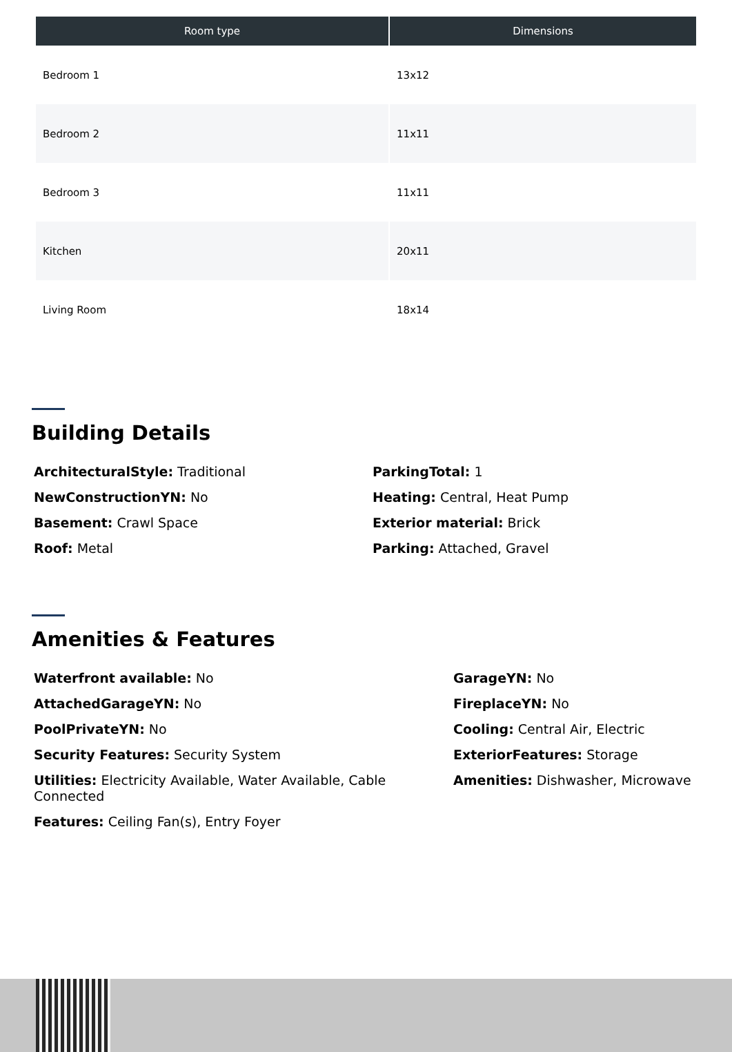| Room type | Dimensions |
| --- | --- |
| Bedroom 1 | 13x12 |
| Bedroom 2 | 11x11 |
| Bedroom 3 | 11x11 |
| Kitchen | 20x11 |
| Living Room | 18x14 |
Building Details
ArchitecturalStyle: Traditional
NewConstructionYN: No
Basement: Crawl Space
Roof: Metal
ParkingTotal: 1
Heating: Central, Heat Pump
Exterior material: Brick
Parking: Attached, Gravel
Amenities & Features
Waterfront available: No
AttachedGarageYN: No
PoolPrivateYN: No
Security Features: Security System
Utilities: Electricity Available, Water Available, Cable Connected
Features: Ceiling Fan(s), Entry Foyer
GarageYN: No
FireplaceYN: No
Cooling: Central Air, Electric
ExteriorFeatures: Storage
Amenities: Dishwasher, Microwave